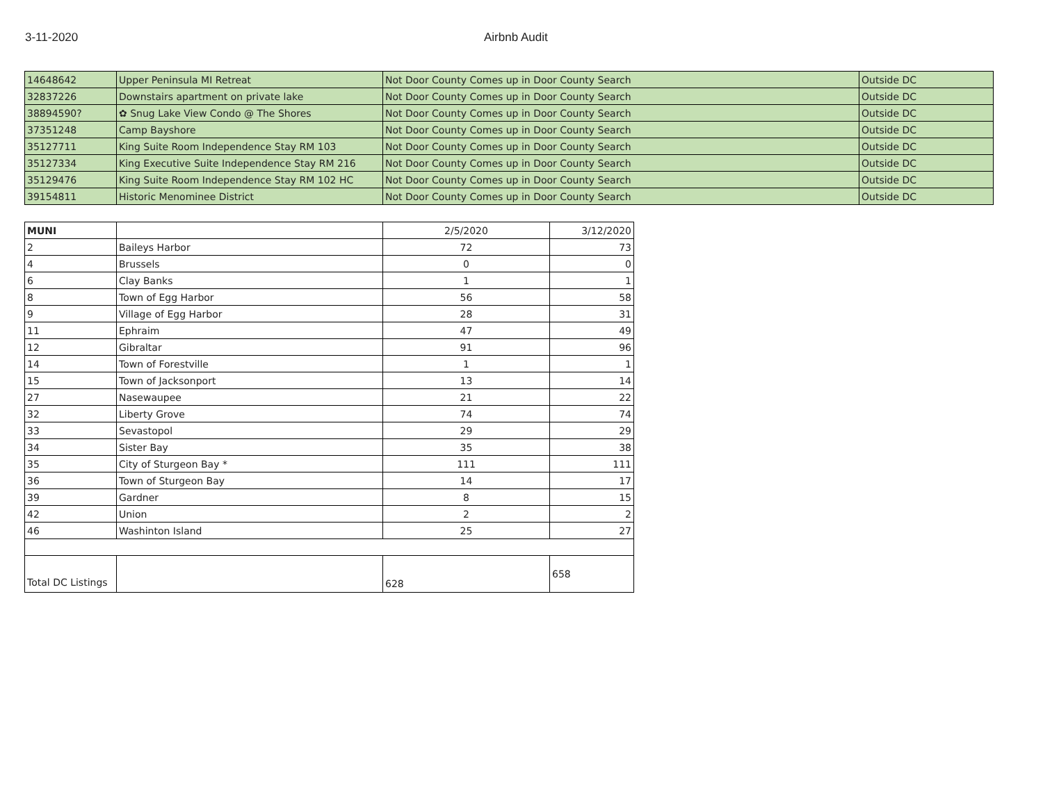3-11-2020 Airbnb Audit
| 14648642 | Upper Peninsula MI Retreat | Not Door County Comes up in Door County Search | Outside DC |
| 32837226 | Downstairs apartment on private lake | Not Door County Comes up in Door County Search | Outside DC |
| 38894590? | ✿ Snug Lake View Condo @ The Shores | Not Door County Comes up in Door County Search | Outside DC |
| 37351248 | Camp Bayshore | Not Door County Comes up in Door County Search | Outside DC |
| 35127711 | King Suite Room Independence Stay RM 103 | Not Door County Comes up in Door County Search | Outside DC |
| 35127334 | King Executive Suite Independence Stay RM 216 | Not Door County Comes up in Door County Search | Outside DC |
| 35129476 | King Suite Room Independence Stay RM 102 HC | Not Door County Comes up in Door County Search | Outside DC |
| 39154811 | Historic Menominee District | Not Door County Comes up in Door County Search | Outside DC |
| MUNI | | 2/5/2020 | 3/12/2020 |
| --- | --- | --- | --- |
| 2 | Baileys Harbor | 72 | 73 |
| 4 | Brussels | 0 | 0 |
| 6 | Clay Banks | 1 | 1 |
| 8 | Town of Egg Harbor | 56 | 58 |
| 9 | Village of Egg Harbor | 28 | 31 |
| 11 | Ephraim | 47 | 49 |
| 12 | Gibraltar | 91 | 96 |
| 14 | Town of Forestville | 1 | 1 |
| 15 | Town of Jacksonport | 13 | 14 |
| 27 | Nasewaupee | 21 | 22 |
| 32 | Liberty Grove | 74 | 74 |
| 33 | Sevastopol | 29 | 29 |
| 34 | Sister Bay | 35 | 38 |
| 35 | City of Sturgeon Bay * | 111 | 111 |
| 36 | Town of Sturgeon Bay | 14 | 17 |
| 39 | Gardner | 8 | 15 |
| 42 | Union | 2 | 2 |
| 46 | Washinton Island | 25 | 27 |
| Total DC Listings | | 628 | 658 |